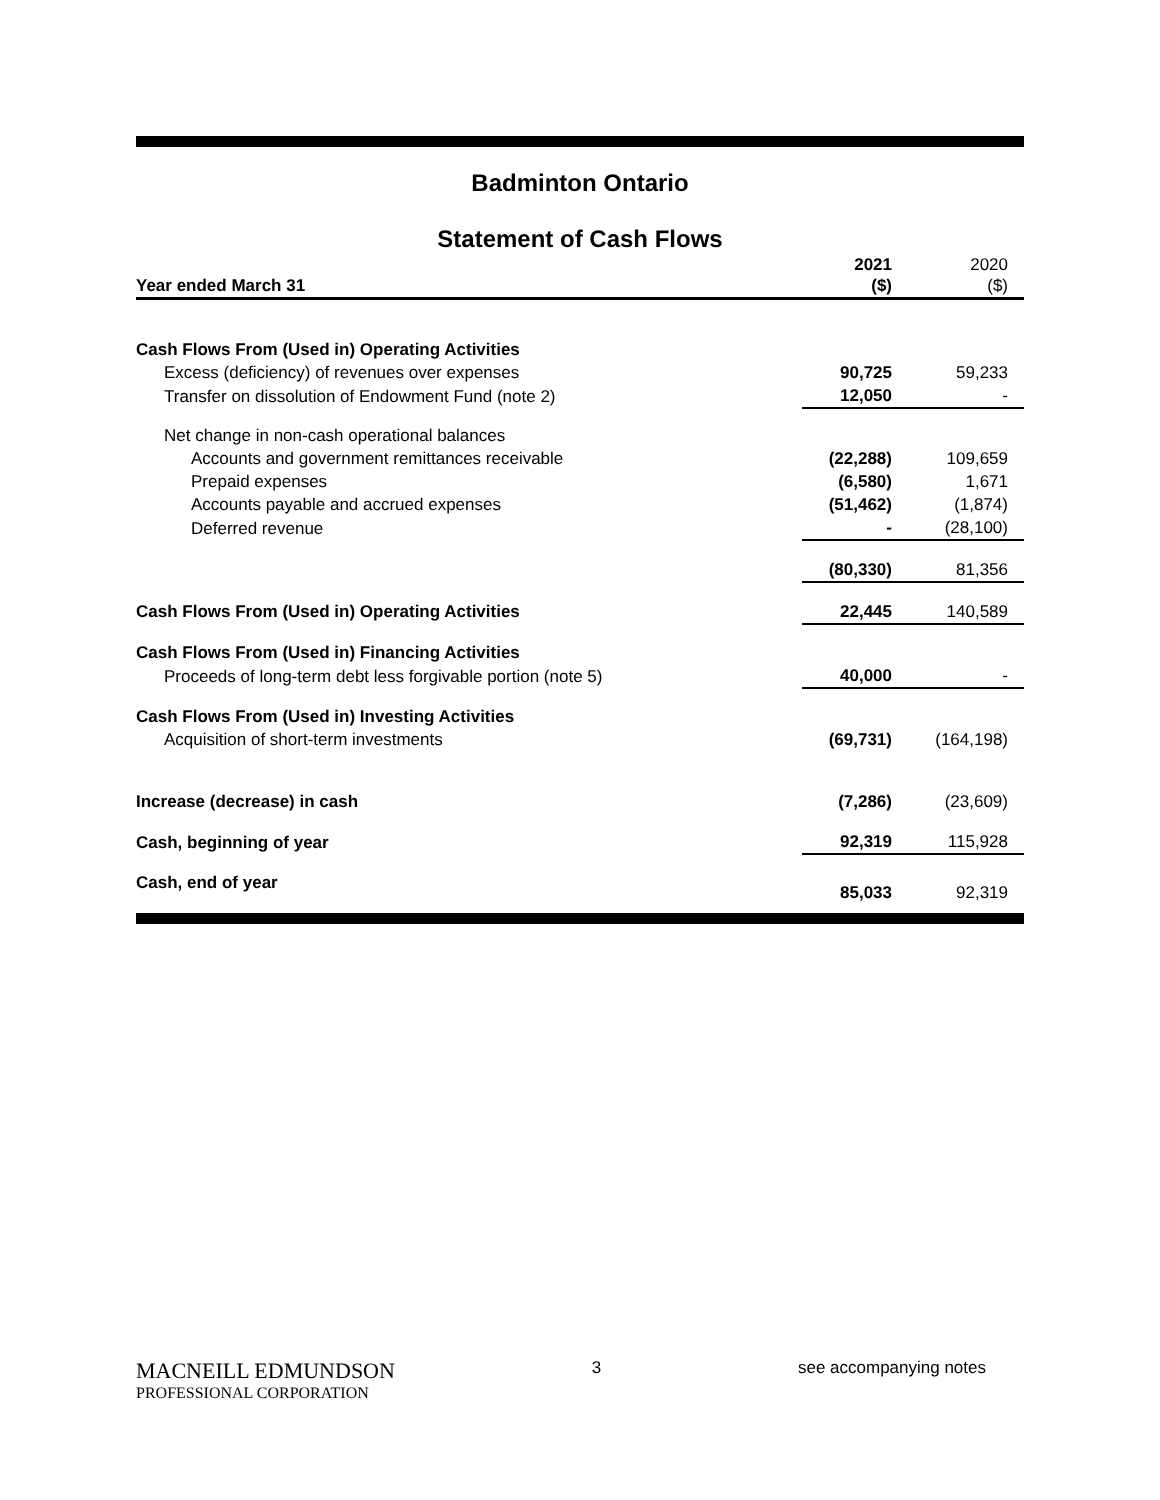Badminton Ontario
Statement of Cash Flows
| Year ended March 31 | 2021 ($) | 2020 ($) |
| --- | --- | --- |
| Cash Flows From (Used in) Operating Activities | | |
| Excess (deficiency) of revenues over expenses | 90,725 | 59,233 |
| Transfer on dissolution of Endowment Fund (note 2) | 12,050 | - |
| Net change in non-cash operational balances | | |
| Accounts and government remittances receivable | (22,288) | 109,659 |
| Prepaid expenses | (6,580) | 1,671 |
| Accounts payable and accrued expenses | (51,462) | (1,874) |
| Deferred revenue | - | (28,100) |
| | (80,330) | 81,356 |
| Cash Flows From (Used in) Operating Activities | 22,445 | 140,589 |
| Cash Flows From (Used in) Financing Activities | | |
| Proceeds of long-term debt less forgivable portion (note 5) | 40,000 | - |
| Cash Flows From (Used in) Investing Activities | | |
| Acquisition of short-term investments | (69,731) | (164,198) |
| Increase (decrease) in cash | (7,286) | (23,609) |
| Cash, beginning of year | 92,319 | 115,928 |
| Cash, end of year | 85,033 | 92,319 |
MACNEILL EDMUNDSON
PROFESSIONAL CORPORATION
3 see accompanying notes